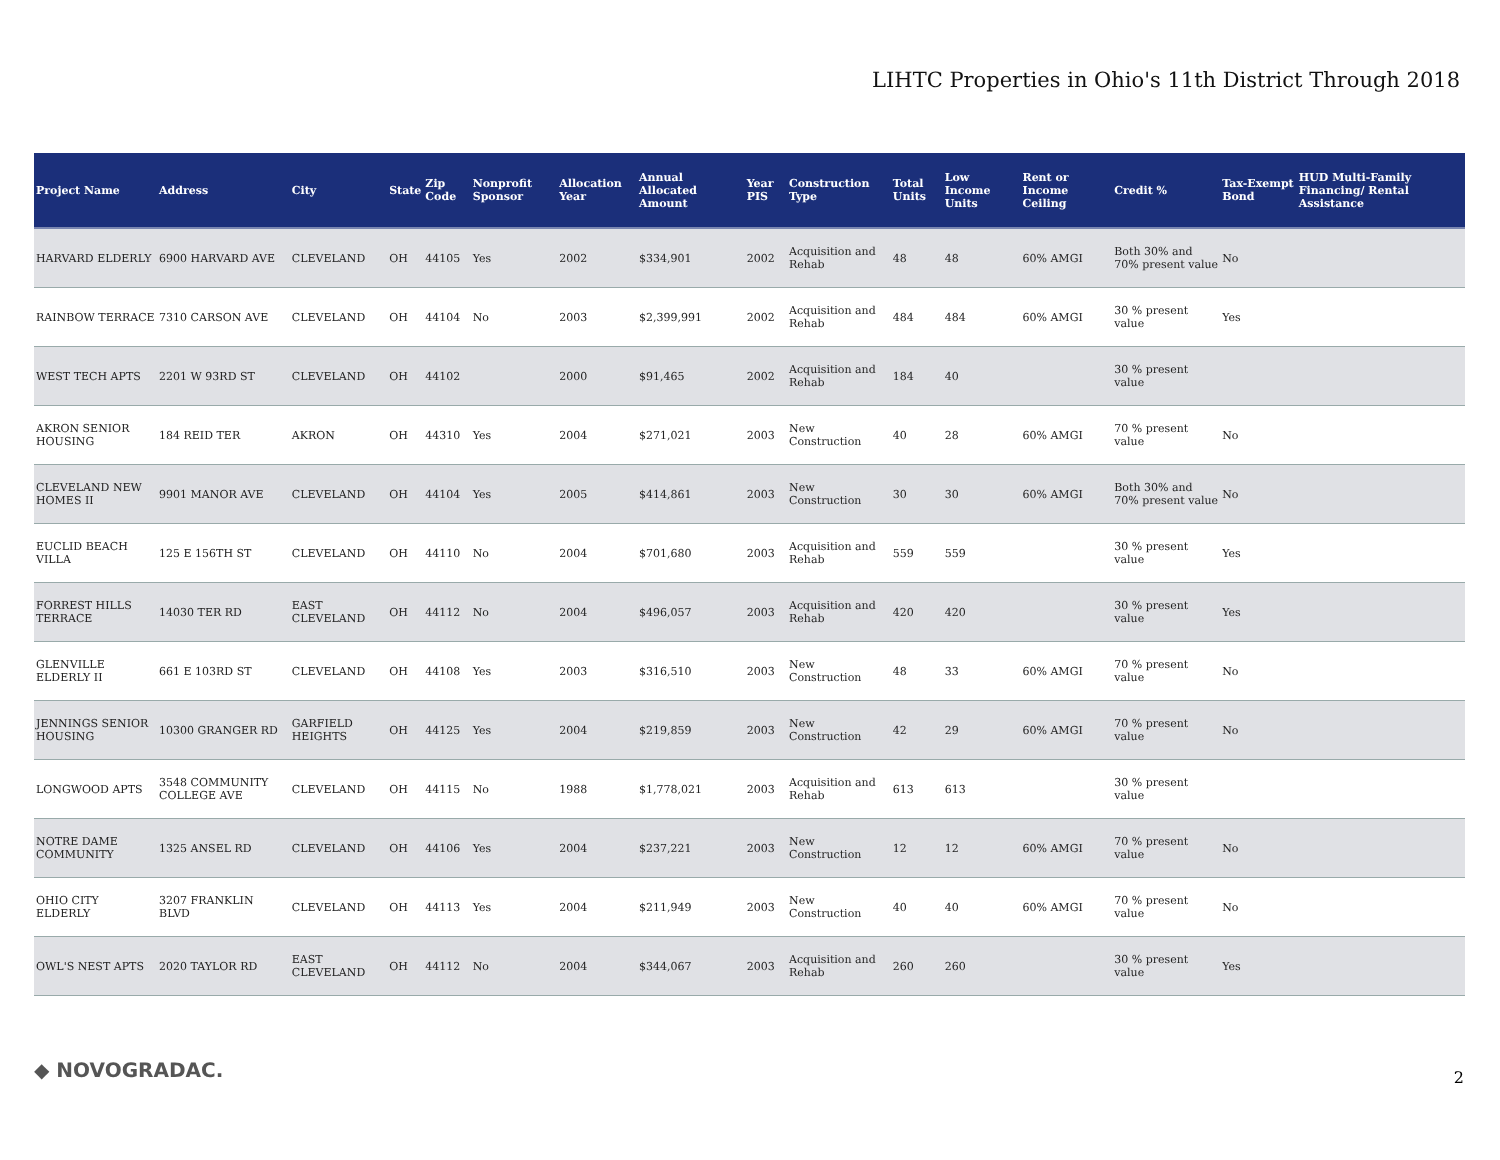LIHTC Properties in Ohio's 11th District Through 2018
| Project Name | Address | City | State | Zip Code | Nonprofit Sponsor | Allocation Year | Annual Allocated Amount | Year PIS | Construction Type | Total Units | Low Income Units | Rent or Income Ceiling | Credit % | Tax-Exempt Bond | HUD Multi-Family Financing/ Rental Assistance |
| --- | --- | --- | --- | --- | --- | --- | --- | --- | --- | --- | --- | --- | --- | --- | --- |
| HARVARD ELDERLY | 6900 HARVARD AVE | CLEVELAND | OH | 44105 | Yes | 2002 | $334,901 | 2002 | Acquisition and Rehab | 48 | 48 | 60% AMGI | Both 30% and 70% present value | No | |
| RAINBOW TERRACE | 7310 CARSON AVE | CLEVELAND | OH | 44104 | No | 2003 | $2,399,991 | 2002 | Acquisition and Rehab | 484 | 484 | 60% AMGI | 30 % present value | Yes | |
| WEST TECH APTS | 2201 W 93RD ST | CLEVELAND | OH | 44102 | | 2000 | $91,465 | 2002 | Acquisition and Rehab | 184 | 40 | | 30 % present value | | |
| AKRON SENIOR HOUSING | 184 REID TER | AKRON | OH | 44310 | Yes | 2004 | $271,021 | 2003 | New Construction | 40 | 28 | 60% AMGI | 70 % present value | No | |
| CLEVELAND NEW HOMES II | 9901 MANOR AVE | CLEVELAND | OH | 44104 | Yes | 2005 | $414,861 | 2003 | New Construction | 30 | 30 | 60% AMGI | Both 30% and 70% present value | No | |
| EUCLID BEACH VILLA | 125 E 156TH ST | CLEVELAND | OH | 44110 | No | 2004 | $701,680 | 2003 | Acquisition and Rehab | 559 | 559 | | 30 % present value | Yes | |
| FORREST HILLS TERRACE | 14030 TER RD | EAST CLEVELAND | OH | 44112 | No | 2004 | $496,057 | 2003 | Acquisition and Rehab | 420 | 420 | | 30 % present value | Yes | |
| GLENVILLE ELDERLY II | 661 E 103RD ST | CLEVELAND | OH | 44108 | Yes | 2003 | $316,510 | 2003 | New Construction | 48 | 33 | 60% AMGI | 70 % present value | No | |
| JENNINGS SENIOR HOUSING | 10300 GRANGER RD | GARFIELD HEIGHTS | OH | 44125 | Yes | 2004 | $219,859 | 2003 | New Construction | 42 | 29 | 60% AMGI | 70 % present value | No | |
| LONGWOOD APTS | 3548 COMMUNITY COLLEGE AVE | CLEVELAND | OH | 44115 | No | 1988 | $1,778,021 | 2003 | Acquisition and Rehab | 613 | 613 | | 30 % present value | | |
| NOTRE DAME COMMUNITY | 1325 ANSEL RD | CLEVELAND | OH | 44106 | Yes | 2004 | $237,221 | 2003 | New Construction | 12 | 12 | 60% AMGI | 70 % present value | No | |
| OHIO CITY ELDERLY | 3207 FRANKLIN BLVD | CLEVELAND | OH | 44113 | Yes | 2004 | $211,949 | 2003 | New Construction | 40 | 40 | 60% AMGI | 70 % present value | No | |
| OWL'S NEST APTS | 2020 TAYLOR RD | EAST CLEVELAND | OH | 44112 | No | 2004 | $344,067 | 2003 | Acquisition and Rehab | 260 | 260 | | 30 % present value | Yes | |
◆ NOVOGRADAC. 2